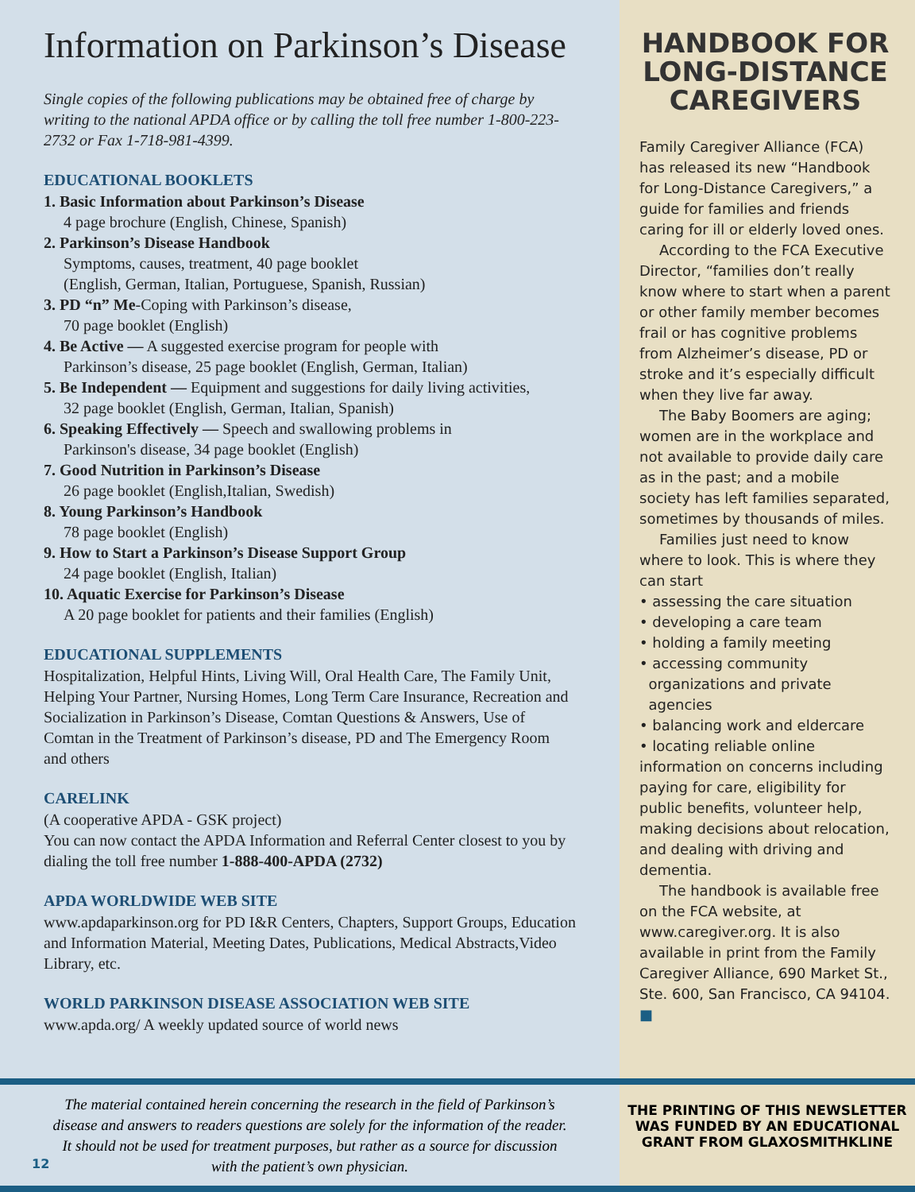Information on Parkinson’s Disease
Single copies of the following publications may be obtained free of charge by writing to the national APDA office or by calling the toll free number 1-800-223-2732 or Fax 1-718-981-4399.
EDUCATIONAL BOOKLETS
1. Basic Information about Parkinson’s Disease
4 page brochure (English, Chinese, Spanish)
2. Parkinson’s Disease Handbook
Symptoms, causes, treatment, 40 page booklet
(English, German, Italian, Portuguese, Spanish, Russian)
3. PD “n” Me-Coping with Parkinson’s disease,
70 page booklet (English)
4. Be Active — A suggested exercise program for people with
Parkinson’s disease, 25 page booklet (English, German, Italian)
5. Be Independent — Equipment and suggestions for daily living activities,
32 page booklet (English, German, Italian, Spanish)
6. Speaking Effectively — Speech and swallowing problems in
Parkinson's disease, 34 page booklet (English)
7. Good Nutrition in Parkinson’s Disease
26 page booklet (English,Italian, Swedish)
8. Young Parkinson’s Handbook
78 page booklet (English)
9. How to Start a Parkinson’s Disease Support Group
24 page booklet (English, Italian)
10. Aquatic Exercise for Parkinson’s Disease
A 20 page booklet for patients and their families (English)
EDUCATIONAL SUPPLEMENTS
Hospitalization, Helpful Hints, Living Will, Oral Health Care, The Family Unit, Helping Your Partner, Nursing Homes, Long Term Care Insurance, Recreation and Socialization in Parkinson’s Disease, Comtan Questions & Answers, Use of Comtan in the Treatment of Parkinson’s disease, PD and The Emergency Room and others
CARELINK
(A cooperative APDA - GSK project)
You can now contact the APDA Information and Referral Center closest to you by dialing the toll free number 1-888-400-APDA (2732)
APDA WORLDWIDE WEB SITE
www.apdaparkinson.org for PD I&R Centers, Chapters, Support Groups, Education and Information Material, Meeting Dates, Publications, Medical Abstracts,Video Library, etc.
WORLD PARKINSON DISEASE ASSOCIATION WEB SITE
www.apda.org/ A weekly updated source of world news
HANDBOOK FOR LONG-DISTANCE CAREGIVERS
Family Caregiver Alliance (FCA) has released its new “Handbook for Long-Distance Caregivers,” a guide for families and friends caring for ill or elderly loved ones.
According to the FCA Executive Director, “families don’t really know where to start when a parent or other family member becomes frail or has cognitive problems from Alzheimer’s disease, PD or stroke and it’s especially difficult when they live far away.
The Baby Boomers are aging; women are in the workplace and not available to provide daily care as in the past; and a mobile society has left families separated, sometimes by thousands of miles.
Families just need to know where to look. This is where they can start
• assessing the care situation
• developing a care team
• holding a family meeting
• accessing community
organizations and private
agencies
• balancing work and eldercare
• locating reliable online information on concerns including paying for care, eligibility for public benefits, volunteer help, making decisions about relocation, and dealing with driving and dementia.
The handbook is available free on the FCA website, at www.caregiver.org. It is also available in print from the Family Caregiver Alliance, 690 Market St., Ste. 600, San Francisco, CA 94104. ■
The material contained herein concerning the research in the field of Parkinson’s disease and answers to readers questions are solely for the information of the reader. It should not be used for treatment purposes, but rather as a source for discussion with the patient’s own physician.
THE PRINTING OF THIS NEWSLETTER WAS FUNDED BY AN EDUCATIONAL GRANT FROM GLAXOSMITHKLINE
12